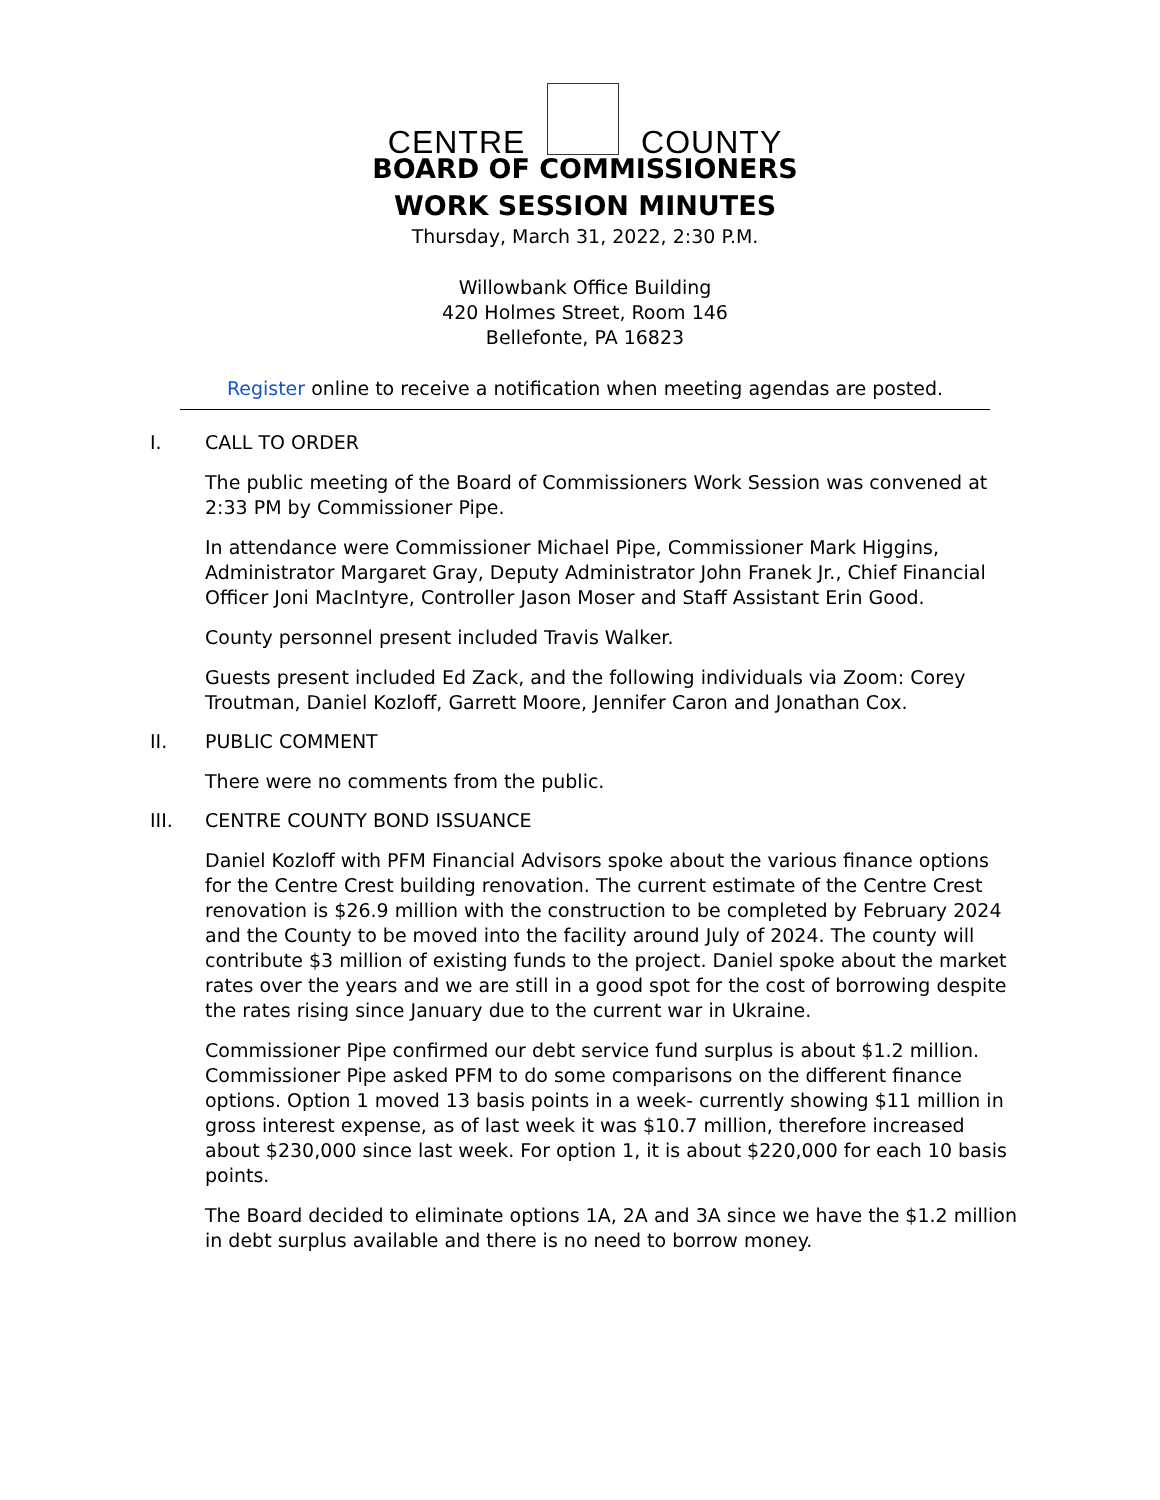CENTRE COUNTY
BOARD OF COMMISSIONERS
WORK SESSION MINUTES
Thursday, March 31, 2022, 2:30 P.M.
Willowbank Office Building
420 Holmes Street, Room 146
Bellefonte, PA 16823
Register online to receive a notification when meeting agendas are posted.
I. CALL TO ORDER
The public meeting of the Board of Commissioners Work Session was convened at 2:33 PM by Commissioner Pipe.
In attendance were Commissioner Michael Pipe, Commissioner Mark Higgins, Administrator Margaret Gray, Deputy Administrator John Franek Jr., Chief Financial Officer Joni MacIntyre, Controller Jason Moser and Staff Assistant Erin Good.
County personnel present included Travis Walker.
Guests present included Ed Zack, and the following individuals via Zoom: Corey Troutman, Daniel Kozloff, Garrett Moore, Jennifer Caron and Jonathan Cox.
II. PUBLIC COMMENT
There were no comments from the public.
III. CENTRE COUNTY BOND ISSUANCE
Daniel Kozloff with PFM Financial Advisors spoke about the various finance options for the Centre Crest building renovation. The current estimate of the Centre Crest renovation is $26.9 million with the construction to be completed by February 2024 and the County to be moved into the facility around July of 2024. The county will contribute $3 million of existing funds to the project. Daniel spoke about the market rates over the years and we are still in a good spot for the cost of borrowing despite the rates rising since January due to the current war in Ukraine.
Commissioner Pipe confirmed our debt service fund surplus is about $1.2 million. Commissioner Pipe asked PFM to do some comparisons on the different finance options. Option 1 moved 13 basis points in a week- currently showing $11 million in gross interest expense, as of last week it was $10.7 million, therefore increased about $230,000 since last week. For option 1, it is about $220,000 for each 10 basis points.
The Board decided to eliminate options 1A, 2A and 3A since we have the $1.2 million in debt surplus available and there is no need to borrow money.